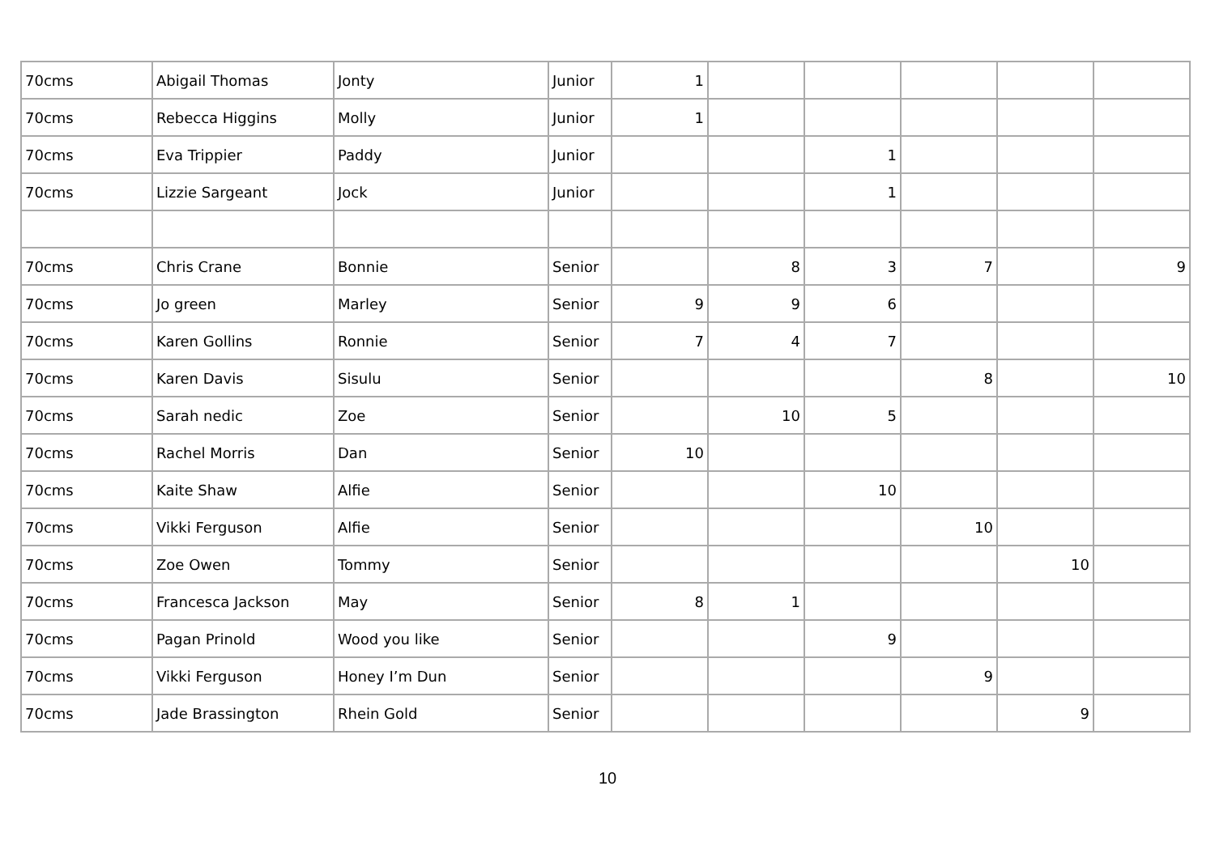| 70cms | Abigail Thomas | Jonty | Junior | 1 | | | | | |
| 70cms | Rebecca Higgins | Molly | Junior | 1 | | | | | |
| 70cms | Eva Trippier | Paddy | Junior | | | 1 | | | |
| 70cms | Lizzie Sargeant | Jock | Junior | | | 1 | | | |
| 70cms | Chris Crane | Bonnie | Senior | | 8 | 3 | 7 | | 9 |
| 70cms | Jo green | Marley | Senior | 9 | 9 | 6 | | | |
| 70cms | Karen Gollins | Ronnie | Senior | 7 | 4 | 7 | | | |
| 70cms | Karen Davis | Sisulu | Senior | | | | 8 | | 10 |
| 70cms | Sarah nedic | Zoe | Senior | | 10 | 5 | | | |
| 70cms | Rachel Morris | Dan | Senior | 10 | | | | | |
| 70cms | Kaite Shaw | Alfie | Senior | | | 10 | | | |
| 70cms | Vikki Ferguson | Alfie | Senior | | | | 10 | | |
| 70cms | Zoe Owen | Tommy | Senior | | | | | 10 | |
| 70cms | Francesca Jackson | May | Senior | 8 | 1 | | | | |
| 70cms | Pagan Prinold | Wood you like | Senior | | | 9 | | | |
| 70cms | Vikki Ferguson | Honey I’m Dun | Senior | | | | 9 | | |
| 70cms | Jade Brassington | Rhein Gold | Senior | | | | | 9 | |
10